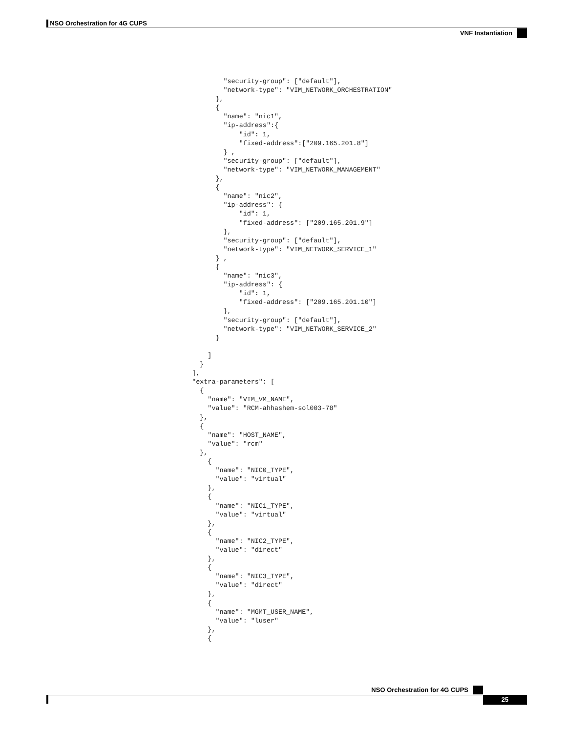NSO Orchestration for 4G CUPS
VNF Instantiation
              "security-group": ["default"],
              "network-type": "VIM_NETWORK_ORCHESTRATION"
            },
            {
              "name": "nic1",
              "ip-address":{
                  "id": 1,
                  "fixed-address":["209.165.201.8"]
              } ,
              "security-group": ["default"],
              "network-type": "VIM_NETWORK_MANAGEMENT"
            },
            {
              "name": "nic2",
              "ip-address": {
                  "id": 1,
                  "fixed-address": ["209.165.201.9"]
              },
              "security-group": ["default"],
              "network-type": "VIM_NETWORK_SERVICE_1"
            } ,
            {
              "name": "nic3",
              "ip-address": {
                  "id": 1,
                  "fixed-address": ["209.165.201.10"]
              },
              "security-group": ["default"],
              "network-type": "VIM_NETWORK_SERVICE_2"
            }

          ]
        }
      ],
      "extra-parameters": [
        {
          "name": "VIM_VM_NAME",
          "value": "RCM-ahhashem-sol003-78"
        },
        {
          "name": "HOST_NAME",
          "value": "rcm"
        },
          {
            "name": "NIC0_TYPE",
            "value": "virtual"
          },
          {
            "name": "NIC1_TYPE",
            "value": "virtual"
          },
          {
            "name": "NIC2_TYPE",
            "value": "direct"
          },
          {
            "name": "NIC3_TYPE",
            "value": "direct"
          },
          {
            "name": "MGMT_USER_NAME",
            "value": "luser"
          },
          {
NSO Orchestration for 4G CUPS
25